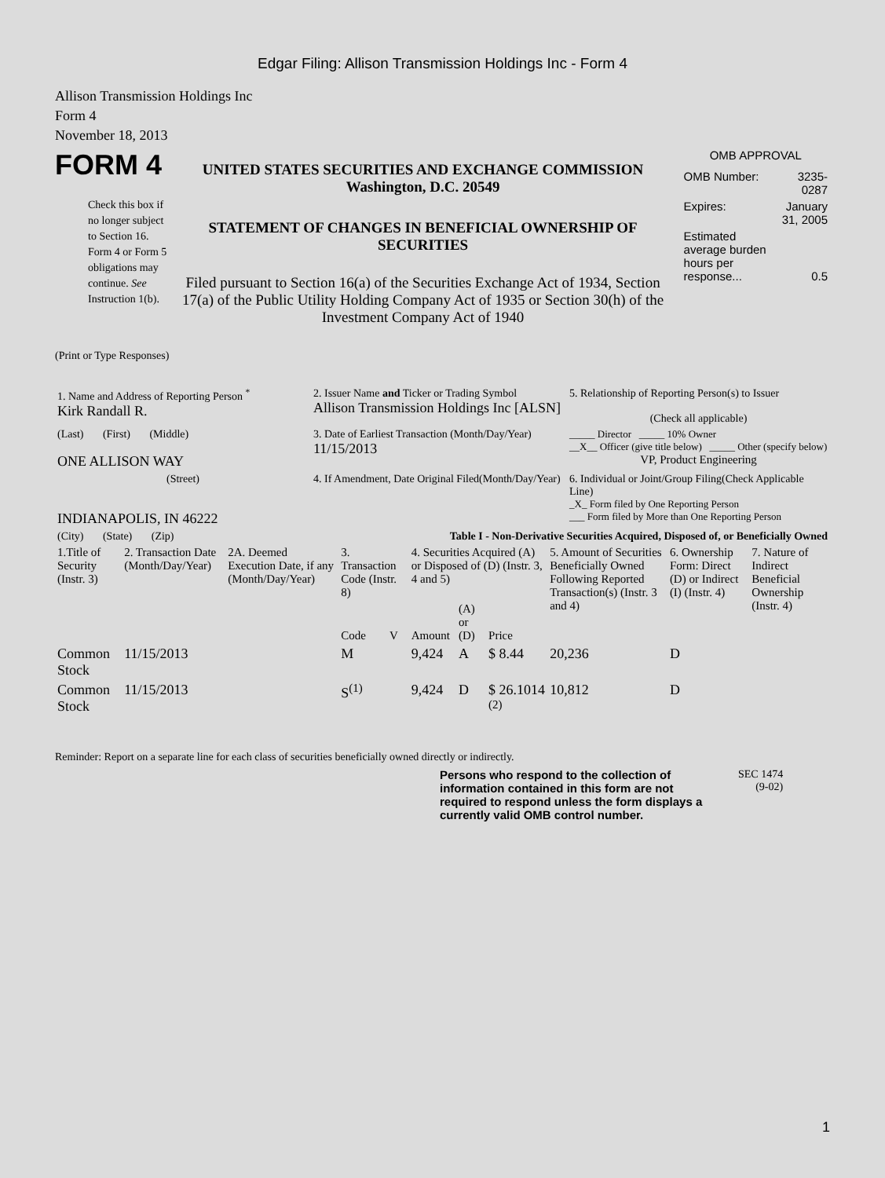Edgar Filing: Allison Transmission Holdings Inc - Form 4
Allison Transmission Holdings Inc
Form 4
November 18, 2013
FORM 4
Check this box if no longer subject to Section 16. Form 4 or Form 5 obligations may continue. See Instruction 1(b).
UNITED STATES SECURITIES AND EXCHANGE COMMISSION
Washington, D.C. 20549
STATEMENT OF CHANGES IN BENEFICIAL OWNERSHIP OF SECURITIES
Filed pursuant to Section 16(a) of the Securities Exchange Act of 1934, Section 17(a) of the Public Utility Holding Company Act of 1935 or Section 30(h) of the Investment Company Act of 1940
OMB APPROVAL
| OMB Number: | 3235-0287 |
| Expires: | January 31, 2005 |
| Estimated average burden hours per response... | 0.5 |
(Print or Type Responses)
| 1. Name and Address of Reporting Person <sup>*</sup> Kirk Randall R. | 2. Issuer Name and Ticker or Trading Symbol Allison Transmission Holdings Inc [ALSN] | 5. Relationship of Reporting Person(s) to Issuer (Check all applicable) |
| (Last) (First) (Middle) ONE ALLISON WAY | 3. Date of Earliest Transaction (Month/Day/Year) 11/15/2013 | _____ Director _____ 10% Owner __X__ Officer (give title below) _____ Other (specify below) VP, Product Engineering |
| (Street) INDIANAPOLIS, IN 46222 | 4. If Amendment, Date Original Filed(Month/Day/Year) | 6. Individual or Joint/Group Filing(Check Applicable Line) _X_ Form filed by One Reporting Person ___ Form filed by More than One Reporting Person |
| (City) (State) (Zip) | Table I - Non-Derivative Securities Acquired, Disposed of, or Beneficially Owned | |
| 1.Title of Security (Instr. 3) | 2. Transaction Date (Month/Day/Year) | 2A. Deemed Execution Date, if any (Month/Day/Year) | 3. Transaction Code (Instr. 8) | | 4. Securities Acquired (A) or Disposed of (D) (Instr. 3, 4 and 5) | | | 5. Amount of Securities Beneficially Owned Following Reported Transaction(s) (Instr. 3 and 4) | 6. Ownership Form: Direct (D) or Indirect (I) (Instr. 4) | 7. Nature of Indirect Beneficial Ownership (Instr. 4) |
| --- | --- | --- | --- | --- | --- | --- | --- | --- | --- | --- |
| | | | Code | V | Amount | (A) or (D) | Price | | | |
| Common Stock | 11/15/2013 | | M | | 9,424 | A | $ 8.44 | 20,236 | D | |
| Common Stock | 11/15/2013 | | S<sup>(1)</sup> | | 9,424 | D | $ 26.1014 <sup>(2)</sup> | 10,812 | D | |
Reminder: Report on a separate line for each class of securities beneficially owned directly or indirectly.
Persons who respond to the collection of information contained in this form are not required to respond unless the form displays a currently valid OMB control number.
SEC 1474
(9-02)
1